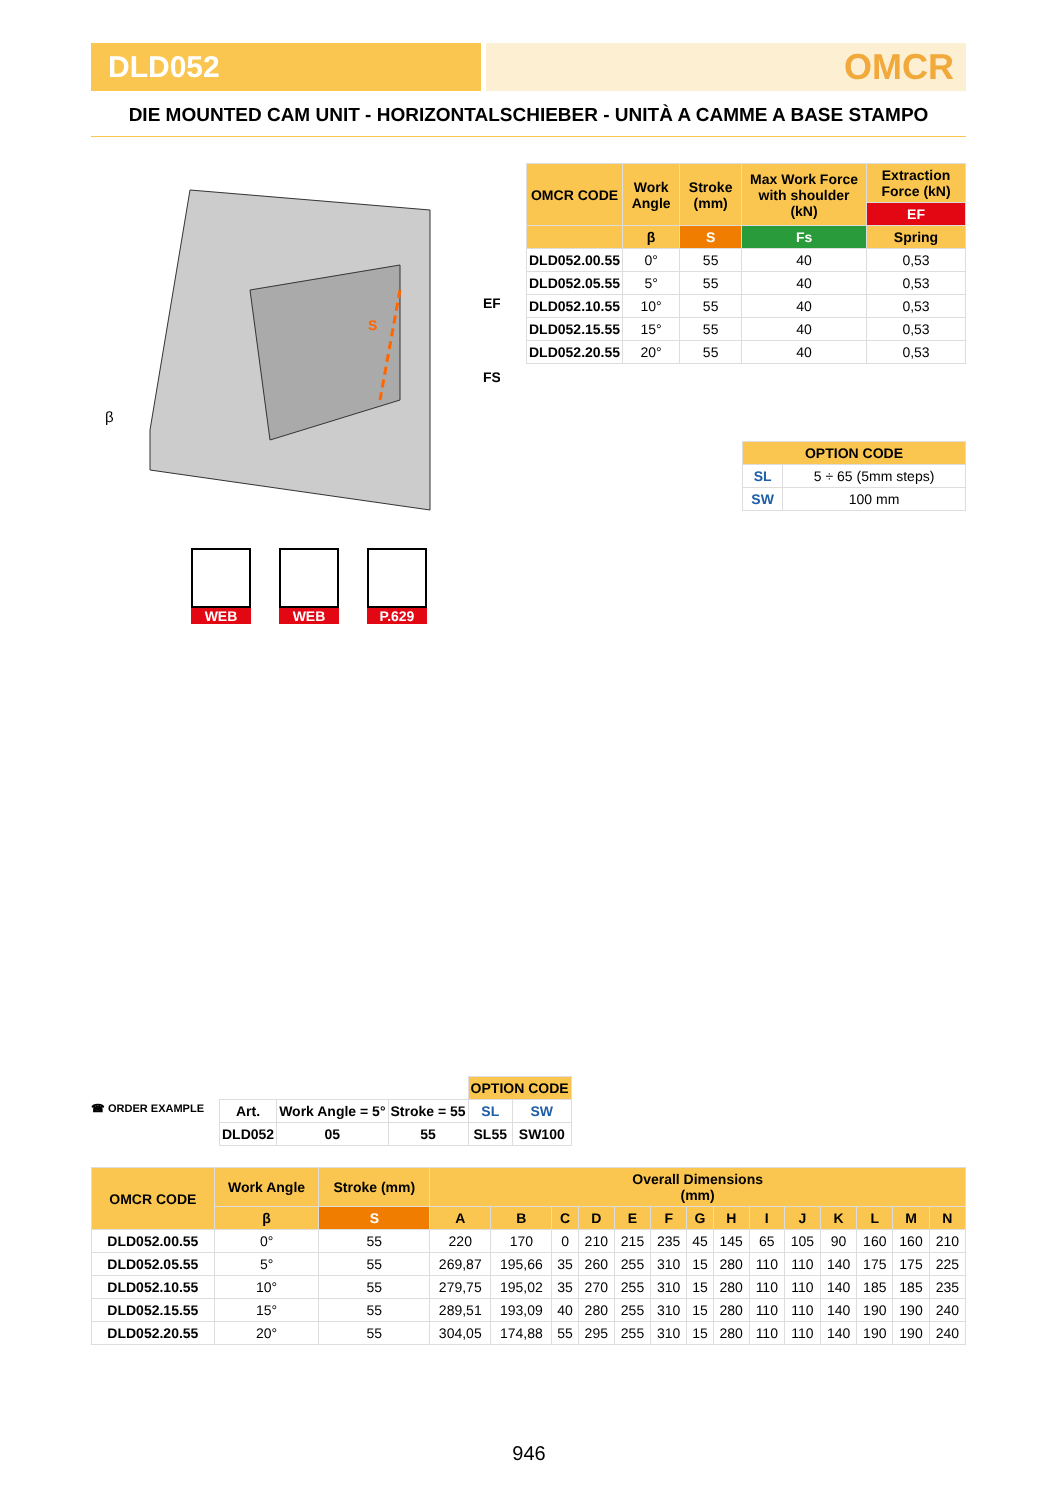DLD052
OMCR
DIE MOUNTED CAM UNIT - HORIZONTALSCHIEBER - UNITÀ A CAMME A BASE STAMPO
EF
FS
β
S
| OMCR CODE | Work Angle | Stroke (mm) | Max Work Force with shoulder (kN) | Extraction Force (kN) |
| --- | --- | --- | --- | --- |
| | | | | EF |
| | β | S | Fs | Spring |
| DLD052.00.55 | 0° | 55 | 40 | 0,53 |
| DLD052.05.55 | 5° | 55 | 40 | 0,53 |
| DLD052.10.55 | 10° | 55 | 40 | 0,53 |
| DLD052.15.55 | 15° | 55 | 40 | 0,53 |
| DLD052.20.55 | 20° | 55 | 40 | 0,53 |
| OPTION CODE | |
| --- | --- |
| SL | 5 ÷ 65 (5mm steps) |
| SW | 100 mm |
WEB WEB P.629
☎ ORDER EXAMPLE
| | | | OPTION CODE | |
| Art. | Work Angle = 5° | Stroke = 55 | SL | SW |
| DLD052 | 05 | 55 | SL55 | SW100 |
| OMCR CODE | Work Angle | Stroke (mm) | Overall Dimensions (mm) | | | | | | | | | | | | | |
| --- | --- | --- | --- | --- | --- | --- | --- | --- | --- | --- | --- | --- | --- | --- | --- | --- |
| | β | S | A | B | C | D | E | F | G | H | I | J | K | L | M | N |
| DLD052.00.55 | 0° | 55 | 220 | 170 | 0 | 210 | 215 | 235 | 45 | 145 | 65 | 105 | 90 | 160 | 160 | 210 |
| DLD052.05.55 | 5° | 55 | 269,87 | 195,66 | 35 | 260 | 255 | 310 | 15 | 280 | 110 | 110 | 140 | 175 | 175 | 225 |
| DLD052.10.55 | 10° | 55 | 279,75 | 195,02 | 35 | 270 | 255 | 310 | 15 | 280 | 110 | 110 | 140 | 185 | 185 | 235 |
| DLD052.15.55 | 15° | 55 | 289,51 | 193,09 | 40 | 280 | 255 | 310 | 15 | 280 | 110 | 110 | 140 | 190 | 190 | 240 |
| DLD052.20.55 | 20° | 55 | 304,05 | 174,88 | 55 | 295 | 255 | 310 | 15 | 280 | 110 | 110 | 140 | 190 | 190 | 240 |
946